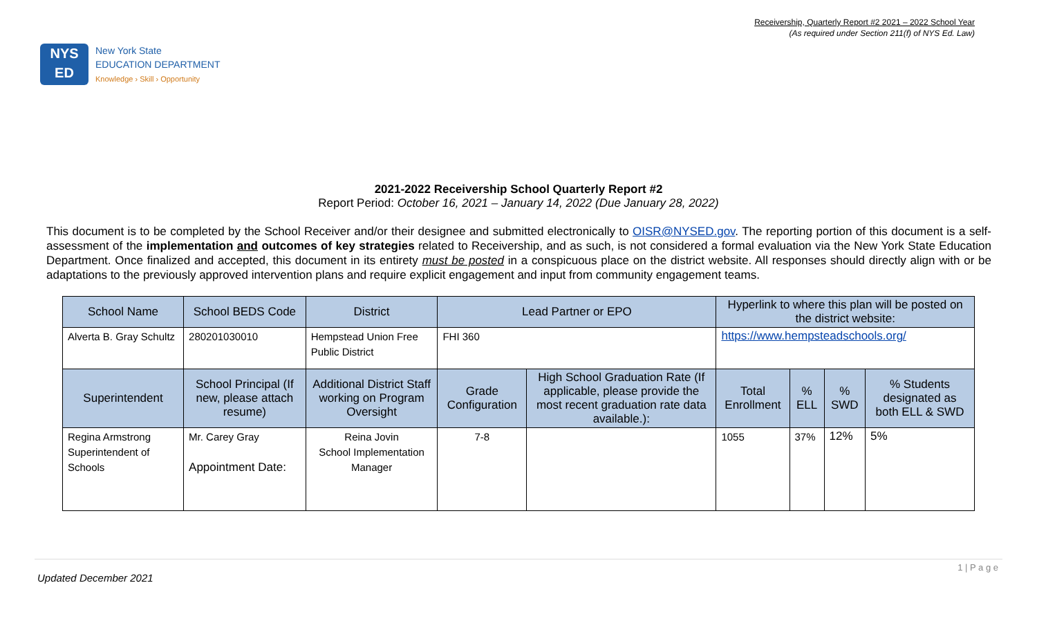Receivership, Quarterly Report #2 2021 – 2022 School Year
(As required under Section 211(f) of NYS Ed. Law)
NYS
ED
New York State
EDUCATION DEPARTMENT
Knowledge › Skill › Opportunity
2021-2022 Receivership School Quarterly Report #2
Report Period: October 16, 2021 – January 14, 2022 (Due January 28, 2022)
This document is to be completed by the School Receiver and/or their designee and submitted electronically to OISR@NYSED.gov. The reporting portion of this document is a self-assessment of the implementation and outcomes of key strategies related to Receivership, and as such, is not considered a formal evaluation via the New York State Education Department. Once finalized and accepted, this document in its entirety must be posted in a conspicuous place on the district website. All responses should directly align with or be adaptations to the previously approved intervention plans and require explicit engagement and input from community engagement teams.
| School Name | School BEDS Code | District | Lead Partner or EPO | | Hyperlink to where this plan will be posted on the district website: | | | |
| --- | --- | --- | --- | --- | --- | --- | --- | --- |
| Alverta B. Gray Schultz | 280201030010 | Hempstead Union Free Public District | FHI 360 | | https://www.hempsteadschools.org/ | | | |
| Superintendent | School Principal (If new, please attach resume) | Additional District Staff working on Program Oversight | Grade Configuration | High School Graduation Rate (If applicable, please provide the most recent graduation rate data available.): | Total Enrollment | % ELL | % SWD | % Students designated as both ELL & SWD |
| Regina Armstrong Superintendent of Schools | Mr. Carey Gray Appointment Date: | Reina Jovin School Implementation Manager | 7-8 | | 1055 | 37% | 12% | 5% |
1 | P a g e Updated December 2021